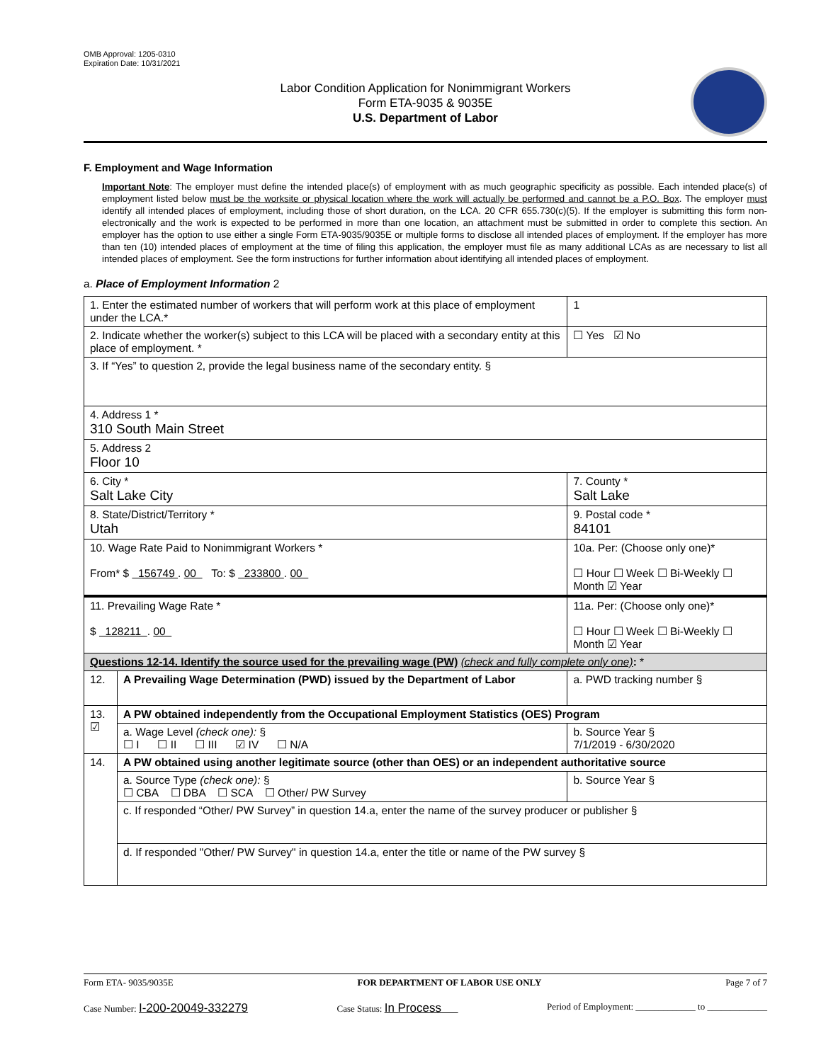OMB Approval: 1205-0310
Expiration Date: 10/31/2021
Labor Condition Application for Nonimmigrant Workers
Form ETA-9035 & 9035E
U.S. Department of Labor
F. Employment and Wage Information
Important Note: The employer must define the intended place(s) of employment with as much geographic specificity as possible. Each intended place(s) of employment listed below must be the worksite or physical location where the work will actually be performed and cannot be a P.O. Box. The employer must identify all intended places of employment, including those of short duration, on the LCA. 20 CFR 655.730(c)(5). If the employer is submitting this form non-electronically and the work is expected to be performed in more than one location, an attachment must be submitted in order to complete this section. An employer has the option to use either a single Form ETA-9035/9035E or multiple forms to disclose all intended places of employment. If the employer has more than ten (10) intended places of employment at the time of filing this application, the employer must file as many additional LCAs as are necessary to list all intended places of employment. See the form instructions for further information about identifying all intended places of employment.
a. Place of Employment Information 2
| 1. Enter the estimated number of workers that will perform work at this place of employment under the LCA.* | | | 1 |
| 2. Indicate whether the worker(s) subject to this LCA will be placed with a secondary entity at this place of employment. * | | | ☐ Yes ☑ No |
| 3. If “Yes” to question 2, provide the legal business name of the secondary entity. § | | | |
| 4. Address 1 * 310 South Main Street | | | |
| 5. Address 2 Floor 10 | | | |
| 6. City * Salt Lake City | | | 7. County * Salt Lake |
| 8. State/District/Territory * Utah | | | 9. Postal code * 84101 |
| 10. Wage Rate Paid to Nonimmigrant Workers * From* $ 156749 . 00 To: $ 233800 . 00 | | 10a. Per: (Choose only one)* ☐ Hour ☐ Week ☐ Bi-Weekly ☐ Month ☑ Year | |
| 11. Prevailing Wage Rate * $ 128211 . 00 | | 11a. Per: (Choose only one)* ☐ Hour ☐ Week ☐ Bi-Weekly ☐ Month ☑ Year | |
| Questions 12-14. Identify the source used for the prevailing wage (PW) (check and fully complete only one) : * | | | |
| 12. | A Prevailing Wage Determination (PWD) issued by the Department of Labor | | a. PWD tracking number § |
| 13. ☑ | A PW obtained independently from the Occupational Employment Statistics (OES) Program | | |
| | a. Wage Level (check one): § ☐ I ☐ II ☐ III ☑ IV ☐ N/A | | b. Source Year § 7/1/2019 - 6/30/2020 |
| 14. | A PW obtained using another legitimate source (other than OES) or an independent authoritative source | | |
| | a. Source Type (check one): § ☐ CBA ☐ DBA ☐ SCA ☐ Other/ PW Survey | | b. Source Year § |
| | c. If responded “Other/ PW Survey” in question 14.a, enter the name of the survey producer or publisher § | | |
| | d. If responded "Other/ PW Survey" in question 14.a, enter the title or name of the PW survey § | | |
Form ETA- 9035/9035E FOR DEPARTMENT OF LABOR USE ONLY Page 7 of 7
Case Number: I-200-20049-332279 Case Status: In Process Period of Employment: _____________ to _____________